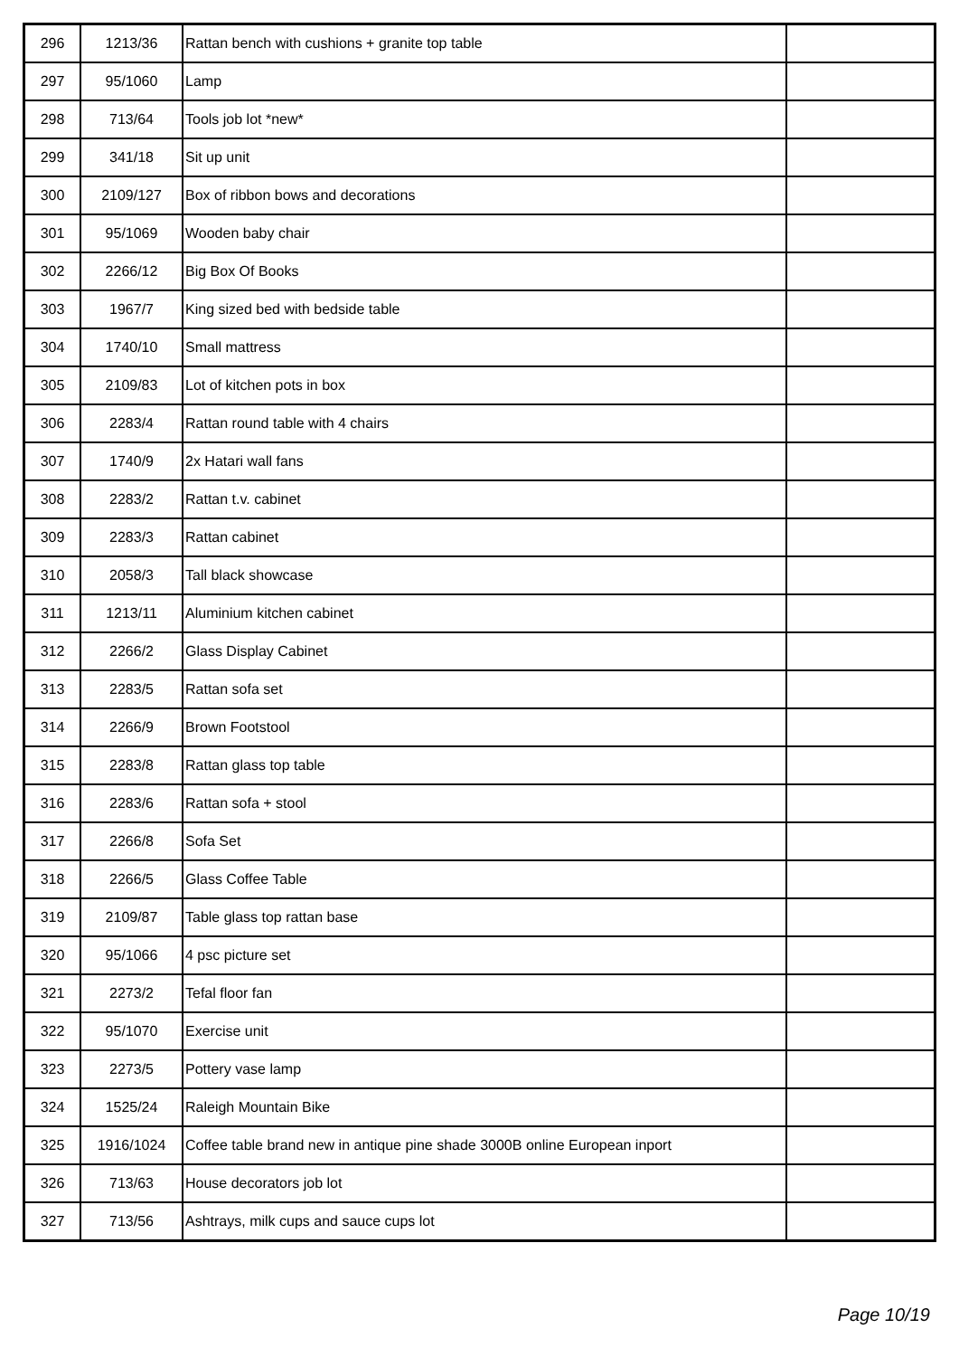| 296 | 1213/36 | Rattan bench with cushions + granite top table | |
| 297 | 95/1060 | Lamp | |
| 298 | 713/64 | Tools job lot *new* | |
| 299 | 341/18 | Sit up unit | |
| 300 | 2109/127 | Box of ribbon bows and decorations | |
| 301 | 95/1069 | Wooden baby chair | |
| 302 | 2266/12 | Big Box Of Books | |
| 303 | 1967/7 | King sized bed with bedside table | |
| 304 | 1740/10 | Small mattress | |
| 305 | 2109/83 | Lot of kitchen pots in box | |
| 306 | 2283/4 | Rattan round table with 4 chairs | |
| 307 | 1740/9 | 2x Hatari wall fans | |
| 308 | 2283/2 | Rattan t.v. cabinet | |
| 309 | 2283/3 | Rattan cabinet | |
| 310 | 2058/3 | Tall black showcase | |
| 311 | 1213/11 | Aluminium kitchen cabinet | |
| 312 | 2266/2 | Glass Display Cabinet | |
| 313 | 2283/5 | Rattan sofa set | |
| 314 | 2266/9 | Brown Footstool | |
| 315 | 2283/8 | Rattan glass top table | |
| 316 | 2283/6 | Rattan sofa + stool | |
| 317 | 2266/8 | Sofa Set | |
| 318 | 2266/5 | Glass Coffee Table | |
| 319 | 2109/87 | Table glass top rattan base | |
| 320 | 95/1066 | 4 psc picture set | |
| 321 | 2273/2 | Tefal floor fan | |
| 322 | 95/1070 | Exercise unit | |
| 323 | 2273/5 | Pottery vase lamp | |
| 324 | 1525/24 | Raleigh Mountain Bike | |
| 325 | 1916/1024 | Coffee table brand new in antique pine shade 3000B online European inport | |
| 326 | 713/63 | House decorators job lot | |
| 327 | 713/56 | Ashtrays, milk cups and sauce cups lot | |
Page 10/19